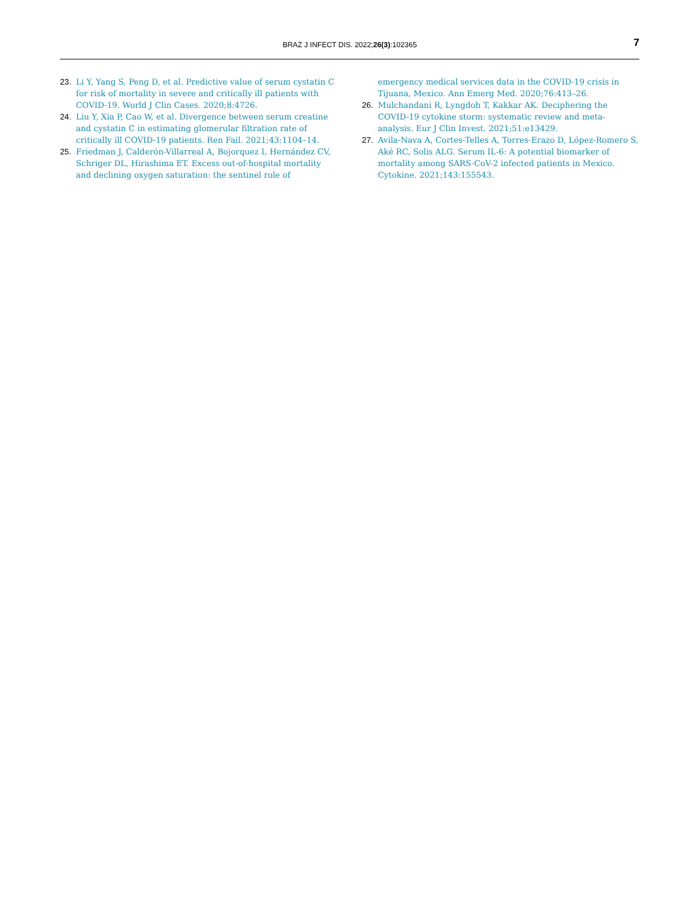BRAZ J INFECT DIS. 2022;26(3):102365
7
23. Li Y, Yang S, Peng D, et al. Predictive value of serum cystatin C for risk of mortality in severe and critically ill patients with COVID-19. World J Clin Cases. 2020;8:4726.
24. Liu Y, Xia P, Cao W, et al. Divergence between serum creatine and cystatin C in estimating glomerular filtration rate of critically ill COVID-19 patients. Ren Fail. 2021;43:1104–14.
25. Friedman J, Calderón-Villarreal A, Bojorquez I, Hernández CV, Schriger DL, Hirashima ET. Excess out-of-hospital mortality and declining oxygen saturation: the sentinel role of
emergency medical services data in the COVID-19 crisis in Tijuana, Mexico. Ann Emerg Med. 2020;76:413–26.
26. Mulchandani R, Lyngdoh T, Kakkar AK. Deciphering the COVID-19 cytokine storm: systematic review and meta-analysis. Eur J Clin Invest. 2021;51:e13429.
27. Avila-Nava A, Cortes-Telles A, Torres-Erazo D, López-Romero S, Aké RC, Solis ALG. Serum IL-6: A potential biomarker of mortality among SARS-CoV-2 infected patients in Mexico. Cytokine. 2021;143:155543.